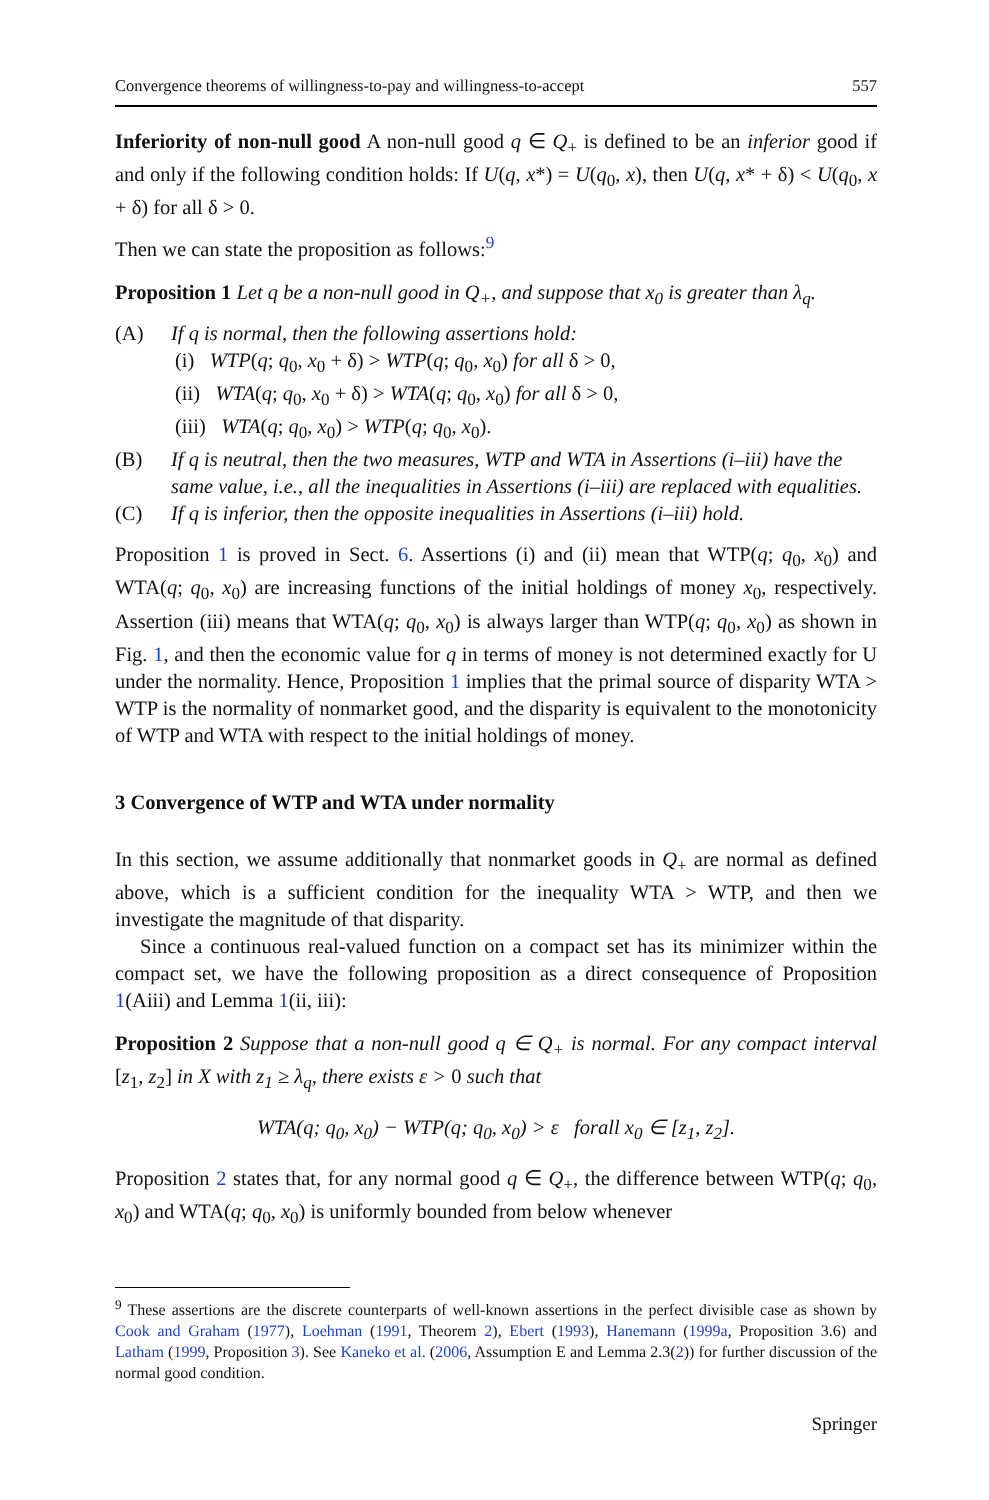Convergence theorems of willingness-to-pay and willingness-to-accept 557
Inferiority of non-null good A non-null good q ∈ Q<sub>+</sub> is defined to be an inferior good if and only if the following condition holds: If U(q, x*) = U(q<sub>0</sub>, x), then U(q, x* + δ) < U(q<sub>0</sub>, x + δ) for all δ > 0.
Then we can state the proposition as follows:<sup>9</sup>
Proposition 1 Let q be a non-null good in Q<sub>+</sub>, and suppose that x<sub>0</sub> is greater than λ<sub>q</sub>.
(A) If q is normal, then the following assertions hold:
(i) WTP(q; q<sub>0</sub>, x<sub>0</sub> + δ) > WTP(q; q<sub>0</sub>, x<sub>0</sub>) for all δ > 0,
(ii) WTA(q; q<sub>0</sub>, x<sub>0</sub> + δ) > WTA(q; q<sub>0</sub>, x<sub>0</sub>) for all δ > 0,
(iii) WTA(q; q<sub>0</sub>, x<sub>0</sub>) > WTP(q; q<sub>0</sub>, x<sub>0</sub>).
(B) If q is neutral, then the two measures, WTP and WTA in Assertions (i–iii) have the same value, i.e., all the inequalities in Assertions (i–iii) are replaced with equalities.
(C) If q is inferior, then the opposite inequalities in Assertions (i–iii) hold.
Proposition 1 is proved in Sect. 6. Assertions (i) and (ii) mean that WTP(q; q<sub>0</sub>, x<sub>0</sub>) and WTA(q; q<sub>0</sub>, x<sub>0</sub>) are increasing functions of the initial holdings of money x<sub>0</sub>, respectively. Assertion (iii) means that WTA(q; q<sub>0</sub>, x<sub>0</sub>) is always larger than WTP(q; q<sub>0</sub>, x<sub>0</sub>) as shown in Fig. 1, and then the economic value for q in terms of money is not determined exactly for U under the normality. Hence, Proposition 1 implies that the primal source of disparity WTA > WTP is the normality of nonmarket good, and the disparity is equivalent to the monotonicity of WTP and WTA with respect to the initial holdings of money.
3 Convergence of WTP and WTA under normality
In this section, we assume additionally that nonmarket goods in Q<sub>+</sub> are normal as defined above, which is a sufficient condition for the inequality WTA > WTP, and then we investigate the magnitude of that disparity.
Since a continuous real-valued function on a compact set has its minimizer within the compact set, we have the following proposition as a direct consequence of Proposition 1(Aiii) and Lemma 1(ii, iii):
Proposition 2 Suppose that a non-null good q ∈ Q<sub>+</sub> is normal. For any compact interval [z<sub>1</sub>, z<sub>2</sub>] in X with z<sub>1</sub> ≥ λ<sub>q</sub>, there exists ε > 0 such that
WTA(q; q<sub>0</sub>, x<sub>0</sub>) − WTP(q; q<sub>0</sub>, x<sub>0</sub>) > ε forall x<sub>0</sub> ∈ [z<sub>1</sub>, z<sub>2</sub>].
Proposition 2 states that, for any normal good q ∈ Q<sub>+</sub>, the difference between WTP(q; q<sub>0</sub>, x<sub>0</sub>) and WTA(q; q<sub>0</sub>, x<sub>0</sub>) is uniformly bounded from below whenever
<sup>9</sup> These assertions are the discrete counterparts of well-known assertions in the perfect divisible case as shown by Cook and Graham (1977), Loehman (1991, Theorem 2), Ebert (1993), Hanemann (1999a, Proposition 3.6) and Latham (1999, Proposition 3). See Kaneko et al. (2006, Assumption E and Lemma 2.3(2)) for further discussion of the normal good condition.
Springer